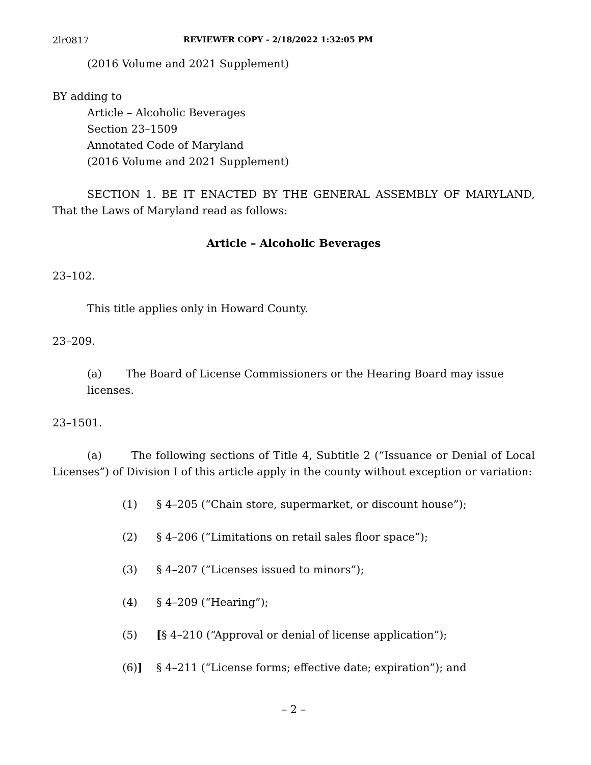2lr0817 REVIEWER COPY - 2/18/2022 1:32:05 PM
(2016 Volume and 2021 Supplement)
BY adding to
Article – Alcoholic Beverages
Section 23–1509
Annotated Code of Maryland
(2016 Volume and 2021 Supplement)
SECTION 1. BE IT ENACTED BY THE GENERAL ASSEMBLY OF MARYLAND, That the Laws of Maryland read as follows:
Article – Alcoholic Beverages
23–102.
This title applies only in Howard County.
23–209.
(a) The Board of License Commissioners or the Hearing Board may issue licenses.
23–1501.
(a) The following sections of Title 4, Subtitle 2 (“Issuance or Denial of Local Licenses”) of Division I of this article apply in the county without exception or variation:
(1) § 4–205 (“Chain store, supermarket, or discount house”);
(2) § 4–206 (“Limitations on retail sales floor space”);
(3) § 4–207 (“Licenses issued to minors”);
(4) § 4–209 (“Hearing”);
(5) [§ 4–210 (“Approval or denial of license application”);
(6)] § 4–211 (“License forms; effective date; expiration”); and
– 2 –